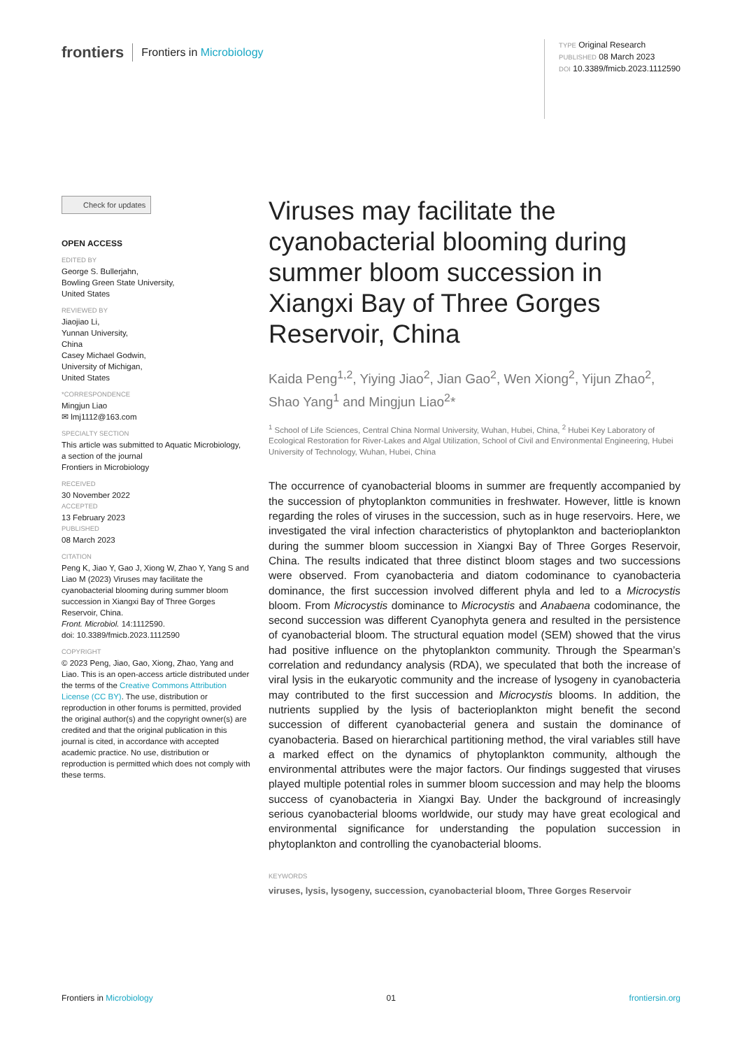frontiers Frontiers in Microbiology
TYPE Original Research
PUBLISHED 08 March 2023
DOI 10.3389/fmicb.2023.1112590
Check for updates
OPEN ACCESS
EDITED BY
George S. Bullerjahn,
Bowling Green State University,
United States
REVIEWED BY
Jiaojiao Li,
Yunnan University,
China
Casey Michael Godwin,
University of Michigan,
United States
*CORRESPONDENCE
Mingjun Liao
✉ lmj1112@163.com
SPECIALTY SECTION
This article was submitted to Aquatic Microbiology,
a section of the journal
Frontiers in Microbiology
RECEIVED
30 November 2022
ACCEPTED
13 February 2023
PUBLISHED
08 March 2023
CITATION
Peng K, Jiao Y, Gao J, Xiong W, Zhao Y, Yang S and Liao M (2023) Viruses may facilitate the cyanobacterial blooming during summer bloom succession in Xiangxi Bay of Three Gorges Reservoir, China.
Front. Microbiol. 14:1112590.
doi: 10.3389/fmicb.2023.1112590
COPYRIGHT
© 2023 Peng, Jiao, Gao, Xiong, Zhao, Yang and Liao. This is an open-access article distributed under the terms of the Creative Commons Attribution License (CC BY). The use, distribution or reproduction in other forums is permitted, provided the original author(s) and the copyright owner(s) are credited and that the original publication in this journal is cited, in accordance with accepted academic practice. No use, distribution or reproduction is permitted which does not comply with these terms.
Viruses may facilitate the cyanobacterial blooming during summer bloom succession in Xiangxi Bay of Three Gorges Reservoir, China
Kaida Peng<sup>1,2</sup>, Yiying Jiao<sup>2</sup>, Jian Gao<sup>2</sup>, Wen Xiong<sup>2</sup>, Yijun Zhao<sup>2</sup>, Shao Yang<sup>1</sup> and Mingjun Liao<sup>2</sup>*
<sup>1</sup> School of Life Sciences, Central China Normal University, Wuhan, Hubei, China, <sup>2</sup> Hubei Key Laboratory of Ecological Restoration for River-Lakes and Algal Utilization, School of Civil and Environmental Engineering, Hubei University of Technology, Wuhan, Hubei, China
The occurrence of cyanobacterial blooms in summer are frequently accompanied by the succession of phytoplankton communities in freshwater. However, little is known regarding the roles of viruses in the succession, such as in huge reservoirs. Here, we investigated the viral infection characteristics of phytoplankton and bacterioplankton during the summer bloom succession in Xiangxi Bay of Three Gorges Reservoir, China. The results indicated that three distinct bloom stages and two successions were observed. From cyanobacteria and diatom codominance to cyanobacteria dominance, the first succession involved different phyla and led to a Microcystis bloom. From Microcystis dominance to Microcystis and Anabaena codominance, the second succession was different Cyanophyta genera and resulted in the persistence of cyanobacterial bloom. The structural equation model (SEM) showed that the virus had positive influence on the phytoplankton community. Through the Spearman’s correlation and redundancy analysis (RDA), we speculated that both the increase of viral lysis in the eukaryotic community and the increase of lysogeny in cyanobacteria may contributed to the first succession and Microcystis blooms. In addition, the nutrients supplied by the lysis of bacterioplankton might benefit the second succession of different cyanobacterial genera and sustain the dominance of cyanobacteria. Based on hierarchical partitioning method, the viral variables still have a marked effect on the dynamics of phytoplankton community, although the environmental attributes were the major factors. Our findings suggested that viruses played multiple potential roles in summer bloom succession and may help the blooms success of cyanobacteria in Xiangxi Bay. Under the background of increasingly serious cyanobacterial blooms worldwide, our study may have great ecological and environmental significance for understanding the population succession in phytoplankton and controlling the cyanobacterial blooms.
KEYWORDS
viruses, lysis, lysogeny, succession, cyanobacterial bloom, Three Gorges Reservoir
Frontiers in Microbiology 01 frontiersin.org